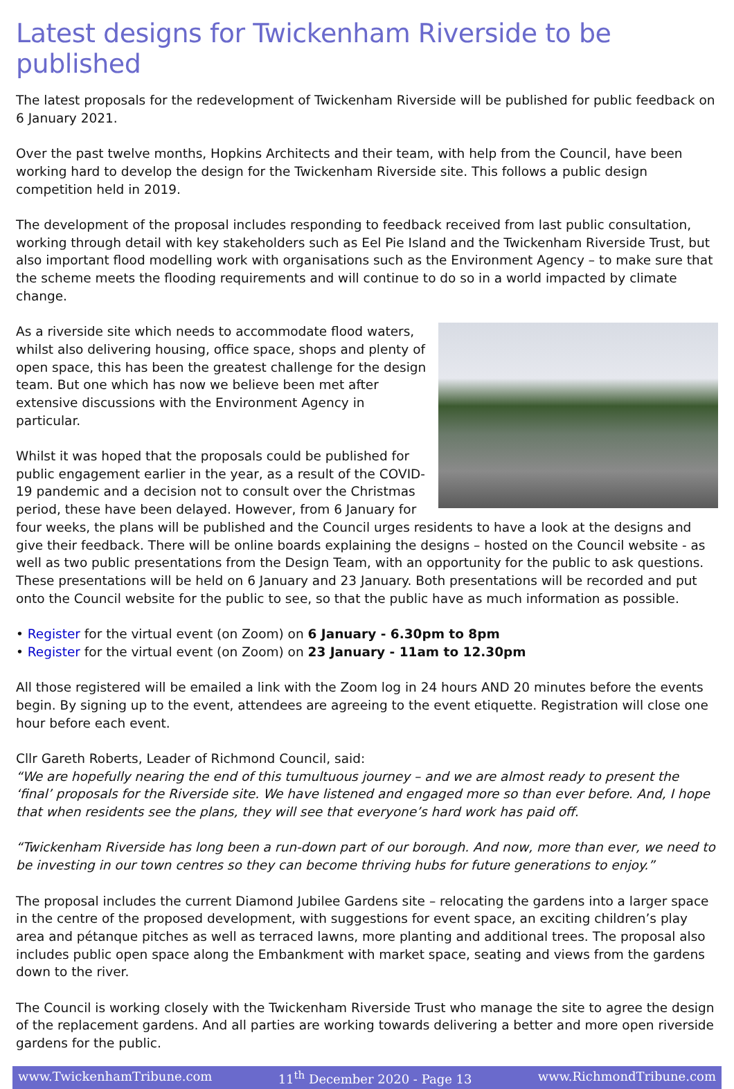Latest designs for Twickenham Riverside to be published
The latest proposals for the redevelopment of Twickenham Riverside will be published for public feedback on 6 January 2021.
Over the past twelve months, Hopkins Architects and their team, with help from the Council, have been working hard to develop the design for the Twickenham Riverside site. This follows a public design competition held in 2019.
The development of the proposal includes responding to feedback received from last public consultation, working through detail with key stakeholders such as Eel Pie Island and the Twickenham Riverside Trust, but also important flood modelling work with organisations such as the Environment Agency – to make sure that the scheme meets the flooding requirements and will continue to do so in a world impacted by climate change.
As a riverside site which needs to accommodate flood waters, whilst also delivering housing, office space, shops and plenty of open space, this has been the greatest challenge for the design team. But one which has now we believe been met after extensive discussions with the Environment Agency in particular.
Whilst it was hoped that the proposals could be published for public engagement earlier in the year, as a result of the COVID-19 pandemic and a decision not to consult over the Christmas period, these have been delayed. However, from 6 January for four weeks, the plans will be published and the Council urges residents to have a look at the designs and give their feedback. There will be online boards explaining the designs – hosted on the Council website - as well as two public presentations from the Design Team, with an opportunity for the public to ask questions. These presentations will be held on 6 January and 23 January. Both presentations will be recorded and put onto the Council website for the public to see, so that the public have as much information as possible.
• Register for the virtual event (on Zoom) on 6 January - 6.30pm to 8pm
• Register for the virtual event (on Zoom) on 23 January - 11am to 12.30pm
All those registered will be emailed a link with the Zoom log in 24 hours AND 20 minutes before the events begin. By signing up to the event, attendees are agreeing to the event etiquette. Registration will close one hour before each event.
Cllr Gareth Roberts, Leader of Richmond Council, said:
“We are hopefully nearing the end of this tumultuous journey – and we are almost ready to present the ‘final’ proposals for the Riverside site. We have listened and engaged more so than ever before. And, I hope that when residents see the plans, they will see that everyone’s hard work has paid off.
“Twickenham Riverside has long been a run-down part of our borough. And now, more than ever, we need to be investing in our town centres so they can become thriving hubs for future generations to enjoy.”
The proposal includes the current Diamond Jubilee Gardens site – relocating the gardens into a larger space in the centre of the proposed development, with suggestions for event space, an exciting children’s play area and pétanque pitches as well as terraced lawns, more planting and additional trees. The proposal also includes public open space along the Embankment with market space, seating and views from the gardens down to the river.
The Council is working closely with the Twickenham Riverside Trust who manage the site to agree the design of the replacement gardens. And all parties are working towards delivering a better and more open riverside gardens for the public.
www.TwickenhamTribune.com 11<sup>th</sup> December 2020 - Page 13 www.RichmondTribune.com